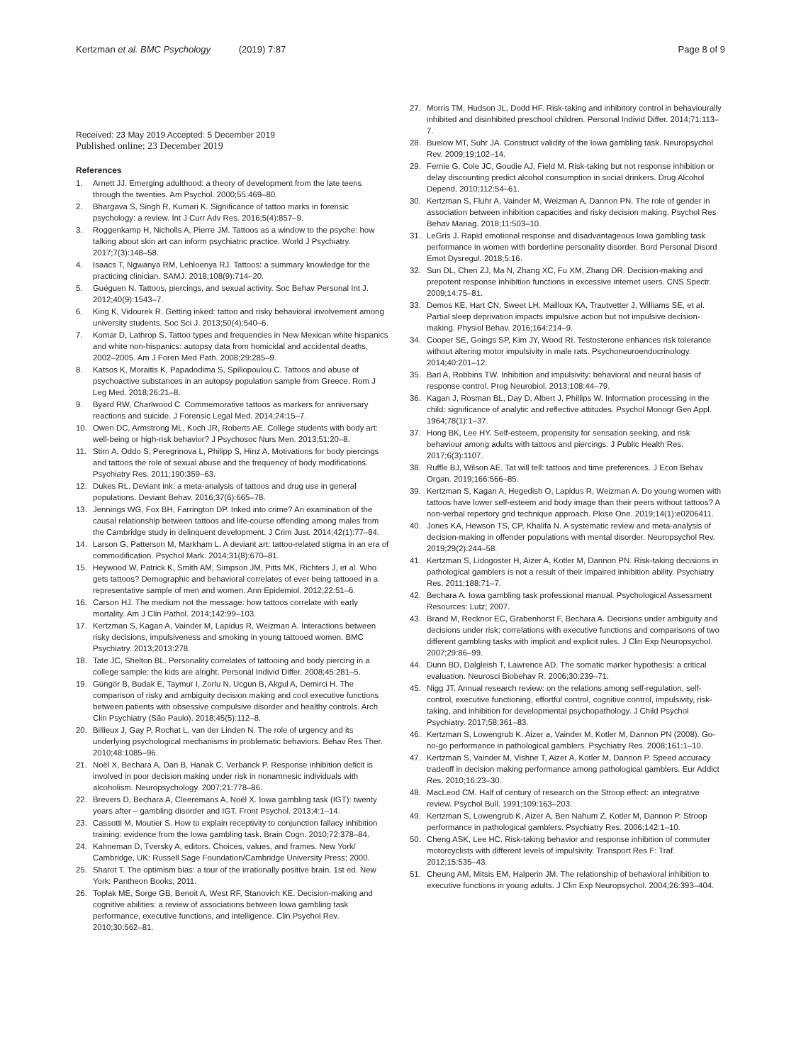Kertzman et al. BMC Psychology (2019) 7:87
Page 8 of 9
Received: 23 May 2019 Accepted: 5 December 2019
Published online: 23 December 2019
References
1. Arnett JJ. Emerging adulthood: a theory of development from the late teens through the twenties. Am Psychol. 2000;55:469–80.
2. Bhargava S, Singh R, Kumari K. Significance of tattoo marks in forensic psychology: a review. Int J Curr Adv Res. 2016;5(4):857–9.
3. Roggenkamp H, Nicholls A, Pierre JM. Tattoos as a window to the psyche: how talking about skin art can inform psychiatric practice. World J Psychiatry. 2017;7(3):148–58.
4. Isaacs T, Ngwanya RM, Lehloenya RJ. Tattoos: a summary knowledge for the practicing clinician. SAMJ. 2018;108(9):714–20.
5. Guéguen N. Tattoos, piercings, and sexual activity. Soc Behav Personal Int J. 2012;40(9):1543–7.
6. King K, Vidourek R. Getting inked: tattoo and risky behavioral involvement among university students. Soc Sci J. 2013;50(4):540–6.
7. Komar D, Lathrop S. Tattoo types and frequencies in New Mexican white hispanics and white non-hispanics: autopsy data from homicidal and accidental deaths, 2002–2005. Am J Foren Med Path. 2008;29:285–9.
8. Katsos K, Moraitis K, Papadodima S, Spiliopoulou C. Tattoos and abuse of psychoactive substances in an autopsy population sample from Greece. Rom J Leg Med. 2018;26:21–8.
9. Byard RW, Charlwood C. Commemorative tattoos as markers for anniversary reactions and suicide. J Forensic Legal Med. 2014;24:15–7.
10. Owen DC, Armstrong ML, Koch JR, Roberts AE. College students with body art: well-being or high-risk behavior? J Psychosoc Nurs Men. 2013;51:20–8.
11. Stirn A, Oddo S, Peregrinova L, Philipp S, Hinz A. Motivations for body piercings and tattoos the role of sexual abuse and the frequency of body modifications. Psychiatry Res. 2011;190:359–63.
12. Dukes RL. Deviant ink: a meta-analysis of tattoos and drug use in general populations. Deviant Behav. 2016;37(6):665–78.
13. Jennings WG, Fox BH, Farrington DP. Inked into crime? An examination of the causal relationship between tattoos and life-course offending among males from the Cambridge study in delinquent development. J Crim Just. 2014;42(1):77–84.
14. Larson G, Patterson M, Markham L. A deviant art: tattoo-related stigma in an era of commodification. Psychol Mark. 2014;31(8):670–81.
15. Heywood W, Patrick K, Smith AM, Simpson JM, Pitts MK, Richters J, et al. Who gets tattoos? Demographic and behavioral correlates of ever being tattooed in a representative sample of men and women. Ann Epidemiol. 2012;22:51–6.
16. Carson HJ. The medium not the message: how tattoos correlate with early mortality. Am J Clin Pathol. 2014;142:99–103.
17. Kertzman S, Kagan A, Vainder M, Lapidus R, Weizman A. Interactions between risky decisions, impulsiveness and smoking in young tattooed women. BMC Psychiatry. 2013;2013:278.
18. Tate JC, Shelton BL. Personality correlates of tattooing and body piercing in a college sample: the kids are alright. Personal Individ Differ. 2008;45:281–5.
19. Güngör B, Budak E, Taymur I, Zorlu N, Ucgun B, Akgul A, Demirci H. The comparison of risky and ambiguity decision making and cool executive functions between patients with obsessive compulsive disorder and healthy controls. Arch Clin Psychiatry (São Paulo). 2018;45(5):112–8.
20. Billieux J, Gay P, Rochat L, van der Linden N. The role of urgency and its underlying psychological mechanisms in problematic behaviors. Behav Res Ther. 2010;48:1085–96.
21. Noël X, Bechara A, Dan B, Hanak C, Verbanck P. Response inhibition deficit is involved in poor decision making under risk in nonamnesic individuals with alcoholism. Neuropsychology. 2007;21:778–86.
22. Brevers D, Bechara A, Cleeremans A, Noël X. Iowa gambling task (IGT): twenty years after – gambling disorder and IGT. Front Psychol. 2013;4:1–14.
23. Cassotti M, Moutier S. How to explain receptivity to conjunction fallacy inhibition training: evidence from the Iowa gambling task. Brain Cogn. 2010;72:378–84.
24. Kahneman D, Tversky A, editors. Choices, values, and frames. New York/ Cambridge, UK: Russell Sage Foundation/Cambridge University Press; 2000.
25. Sharot T. The optimism bias: a tour of the irrationally positive brain. 1st ed. New York: Pantheon Books; 2011.
26. Toplak ME, Sorge GB, Benoit A, West RF, Stanovich KE. Decision-making and cognitive abilities: a review of associations between Iowa gambling task performance, executive functions, and intelligence. Clin Psychol Rev. 2010;30:562–81.
27. Morris TM, Hudson JL, Dodd HF. Risk-taking and inhibitory control in behaviourally inhibited and disinhibited preschool children. Personal Individ Differ. 2014;71:113–7.
28. Buelow MT, Suhr JA. Construct validity of the Iowa gambling task. Neuropsychol Rev. 2009;19:102–14.
29. Fernie G, Cole JC, Goudie AJ, Field M. Risk-taking but not response inhibition or delay discounting predict alcohol consumption in social drinkers. Drug Alcohol Depend. 2010;112:54–61.
30. Kertzman S, Fluhr A, Vainder M, Weizman A, Dannon PN. The role of gender in association between inhibition capacities and risky decision making. Psychol Res Behav Manag. 2018;11:503–10.
31. LeGris J. Rapid emotional response and disadvantageous Iowa gambling task performance in women with borderline personality disorder. Bord Personal Disord Emot Dysregul. 2018;5:16.
32. Sun DL, Chen ZJ, Ma N, Zhang XC, Fu XM, Zhang DR. Decision-making and prepotent response inhibition functions in excessive internet users. CNS Spectr. 2009;14:75–81.
33. Demos KE, Hart CN, Sweet LH, Mailloux KA, Trautvetter J, Williams SE, et al. Partial sleep deprivation impacts impulsive action but not impulsive decision-making. Physiol Behav. 2016;164:214–9.
34. Cooper SE, Goings SP, Kim JY, Wood RI. Testosterone enhances risk tolerance without altering motor impulsivity in male rats. Psychoneuroendocrinology. 2014;40:201–12.
35. Bari A, Robbins TW. Inhibition and impulsivity: behavioral and neural basis of response control. Prog Neurobiol. 2013;108:44–79.
36. Kagan J, Rosman BL, Day D, Albert J, Phillips W. Information processing in the child: significance of analytic and reflective attitudes. Psychol Monogr Gen Appl. 1964;78(1):1–37.
37. Hong BK, Lee HY. Self-esteem, propensity for sensation seeking, and risk behaviour among adults with tattoos and piercings. J Public Health Res. 2017;6(3):1107.
38. Ruffle BJ, Wilson AE. Tat will tell: tattoos and time preferences. J Econ Behav Organ. 2019;166:566–85.
39. Kertzman S, Kagan A, Hegedish O, Lapidus R, Weizman A. Do young women with tattoos have lower self-esteem and body image than their peers without tattoos? A non-verbal repertory grid technique approach. Plose One. 2019;14(1):e0206411.
40. Jones KA, Hewson TS, CP, Khalifa N. A systematic review and meta-analysis of decision-making in offender populations with mental disorder. Neuropsychol Rev. 2019;29(2):244–58.
41. Kertzman S, Lidogoster H, Aizer A, Kotler M, Dannon PN. Risk-taking decisions in pathological gamblers is not a result of their impaired inhibition ability. Psychiatry Res. 2011;188:71–7.
42. Bechara A. Iowa gambling task professional manual. Psychological Assessment Resources: Lutz; 2007.
43. Brand M, Recknor EC, Grabenhorst F, Bechara A. Decisions under ambiguity and decisions under risk: correlations with executive functions and comparisons of two different gambling tasks with implicit and explicit rules. J Clin Exp Neuropsychol. 2007;29:86–99.
44. Dunn BD, Dalgleish T, Lawrence AD. The somatic marker hypothesis: a critical evaluation. Neurosci Biobehav R. 2006;30:239–71.
45. Nigg JT. Annual research review: on the relations among self-regulation, self-control, executive functioning, effortful control, cognitive control, impulsivity, risk-taking, and inhibition for developmental psychopathology. J Child Psychol Psychiatry. 2017;58:361–83.
46. Kertzman S, Lowengrub K. Aizer a, Vainder M, Kotler M, Dannon PN (2008). Go-no-go performance in pathological gamblers. Psychiatry Res. 2008;161:1–10.
47. Kertzman S, Vainder M, Vishne T, Aizer A, Kotler M, Dannon P. Speed accuracy tradeoff in decision making performance among pathological gamblers. Eur Addict Res. 2010;16:23–30.
48. MacLeod CM. Half of century of research on the Stroop effect: an integrative review. Psychol Bull. 1991;109:163–203.
49. Kertzman S, Lowengrub K, Aizer A, Ben Nahum Z, Kotler M, Dannon P. Stroop performance in pathological gamblers. Psychiatry Res. 2006;142:1–10.
50. Cheng ASK, Lee HC. Risk-taking behavior and response inhibition of commuter motorcyclists with different levels of impulsivity. Transport Res F: Traf. 2012;15:535–43.
51. Cheung AM, Mitsis EM, Halperin JM. The relationship of behavioral inhibition to executive functions in young adults. J Clin Exp Neuropsychol. 2004;26:393–404.